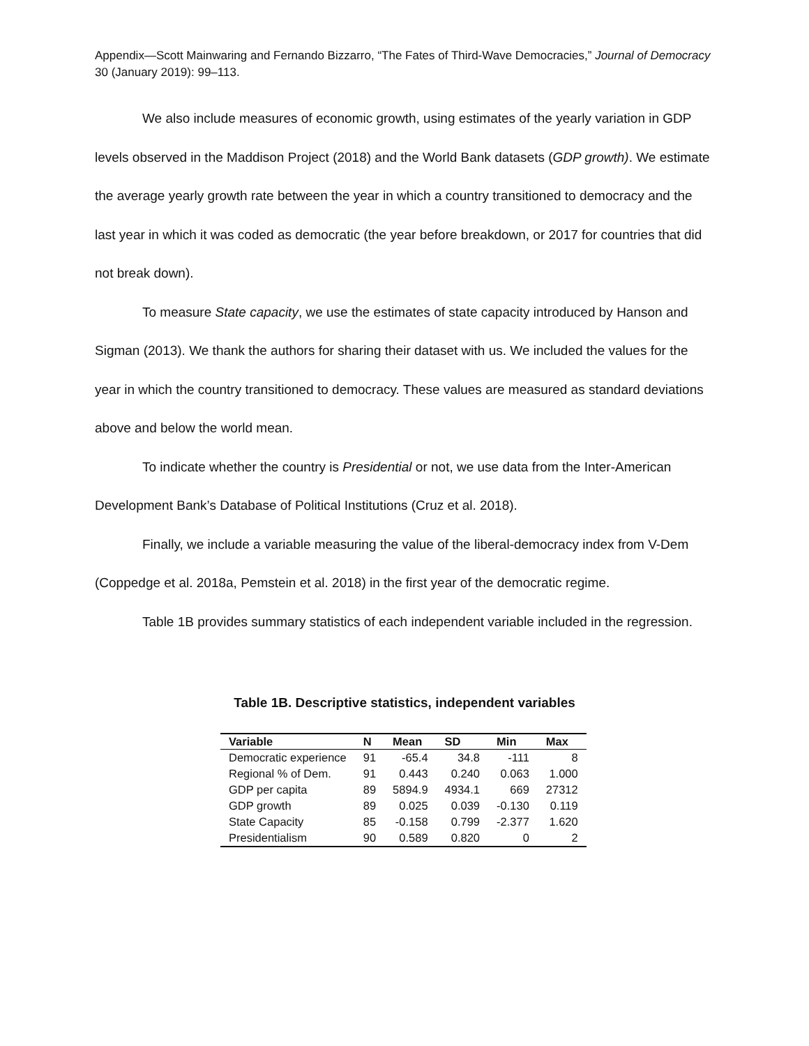Appendix—Scott Mainwaring and Fernando Bizzarro, “The Fates of Third-Wave Democracies,” Journal of Democracy 30 (January 2019): 99–113.
We also include measures of economic growth, using estimates of the yearly variation in GDP levels observed in the Maddison Project (2018) and the World Bank datasets (GDP growth). We estimate the average yearly growth rate between the year in which a country transitioned to democracy and the last year in which it was coded as democratic (the year before breakdown, or 2017 for countries that did not break down).
To measure State capacity, we use the estimates of state capacity introduced by Hanson and Sigman (2013). We thank the authors for sharing their dataset with us. We included the values for the year in which the country transitioned to democracy. These values are measured as standard deviations above and below the world mean.
To indicate whether the country is Presidential or not, we use data from the Inter-American Development Bank’s Database of Political Institutions (Cruz et al. 2018).
Finally, we include a variable measuring the value of the liberal-democracy index from V-Dem (Coppedge et al. 2018a, Pemstein et al. 2018) in the first year of the democratic regime.
Table 1B provides summary statistics of each independent variable included in the regression.
Table 1B. Descriptive statistics, independent variables
| Variable | N | Mean | SD | Min | Max |
| --- | --- | --- | --- | --- | --- |
| Democratic experience | 91 | -65.4 | 34.8 | -111 | 8 |
| Regional % of Dem. | 91 | 0.443 | 0.240 | 0.063 | 1.000 |
| GDP per capita | 89 | 5894.9 | 4934.1 | 669 | 27312 |
| GDP growth | 89 | 0.025 | 0.039 | -0.130 | 0.119 |
| State Capacity | 85 | -0.158 | 0.799 | -2.377 | 1.620 |
| Presidentialism | 90 | 0.589 | 0.820 | 0 | 2 |